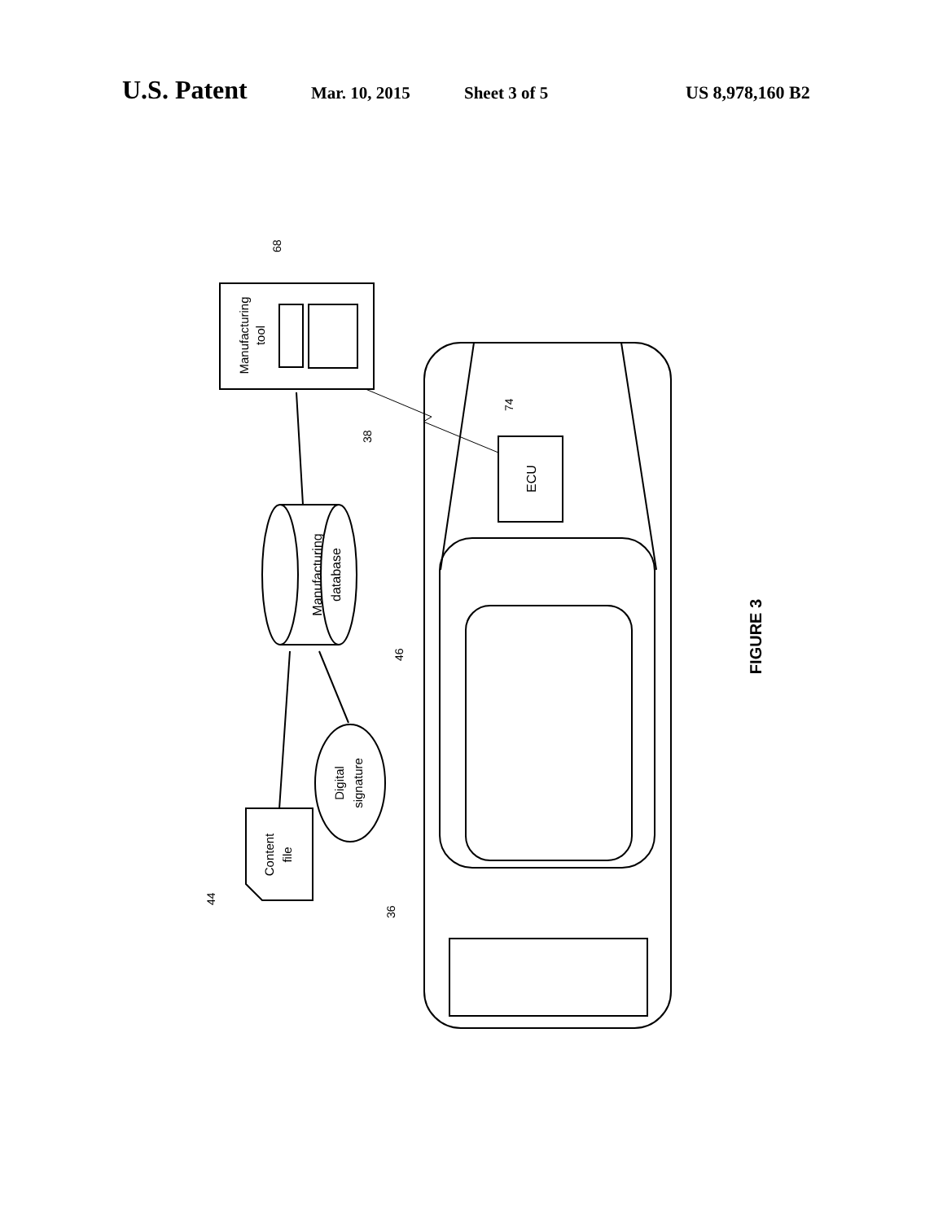U.S. Patent Mar. 10, 2015 Sheet 3 of 5 US 8,978,160 B2
Manufacturing
tool
68
Manufacturing
database
Digital
signature
46
Content
file
44
ECU
74
38
36
FIGURE 3